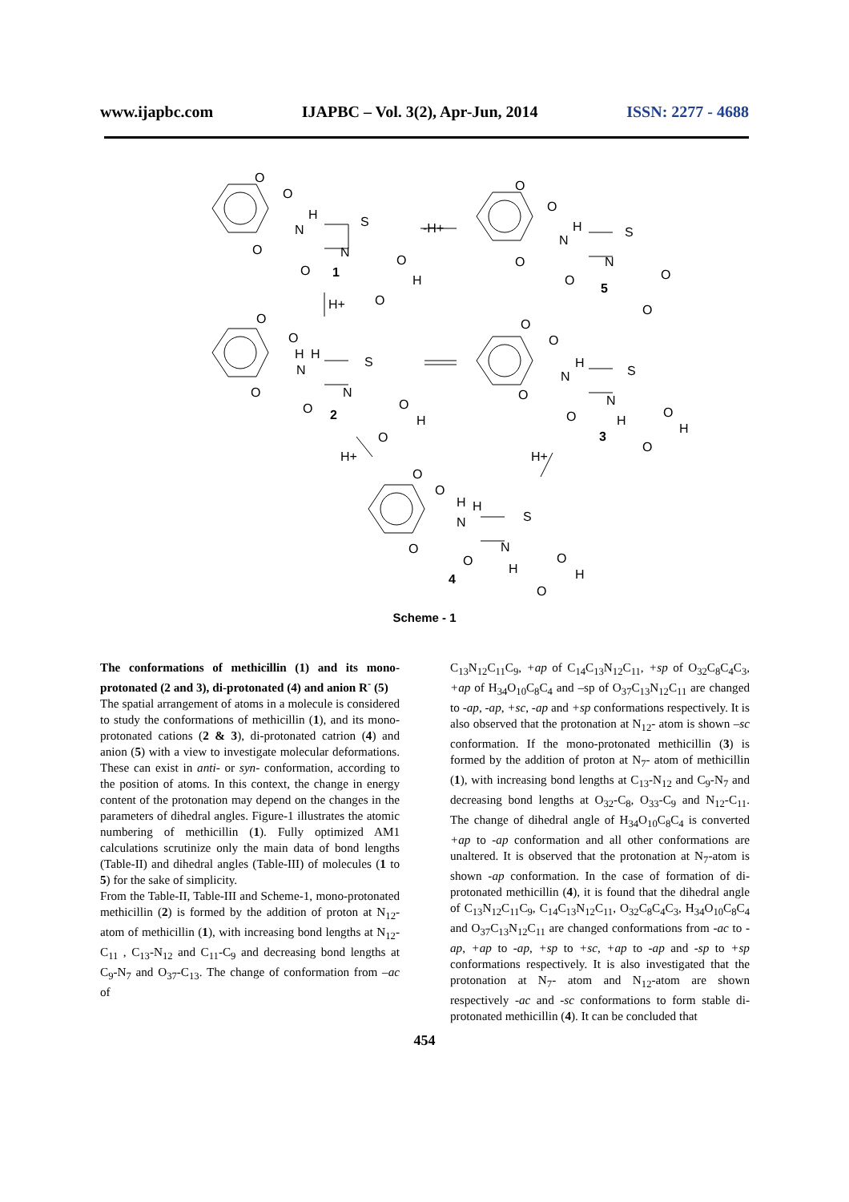www.ijapbc.com IJAPBC – Vol. 3(2), Apr-Jun, 2014 ISSN: 2277 - 4688
O
O
H
N
S
N
O
O
O
H
O
1
-H+
H+
O
O
H
N
S
N
O
O
O
O
5
O
O
H
H
N
S
N
O
O
O
H
O
2
O
O
H
N
S
N
O
O
H
O
H
O
3
H+
H+
O
O
H
H
N
S
N
O
O
H
O
H
O
4
Scheme - 1
The conformations of methicillin (1) and its mono-protonated (2 and 3), di-protonated (4) and anion R<sup>-</sup> (5)
The spatial arrangement of atoms in a molecule is considered to study the conformations of methicillin (1), and its mono-protonated cations (2 & 3), di-protonated catrion (4) and anion (5) with a view to investigate molecular deformations. These can exist in anti- or syn- conformation, according to the position of atoms. In this context, the change in energy content of the protonation may depend on the changes in the parameters of dihedral angles. Figure-1 illustrates the atomic numbering of methicillin (1). Fully optimized AM1 calculations scrutinize only the main data of bond lengths (Table-II) and dihedral angles (Table-III) of molecules (1 to 5) for the sake of simplicity.
From the Table-II, Table-III and Scheme-1, mono-protonated methicillin (2) is formed by the addition of proton at N<sub>12</sub>-atom of methicillin (1), with increasing bond lengths at N<sub>12</sub>-C<sub>11</sub> , C<sub>13</sub>-N<sub>12</sub> and C<sub>11</sub>-C<sub>9</sub> and decreasing bond lengths at C<sub>9</sub>-N<sub>7</sub> and O<sub>37</sub>-C<sub>13</sub>. The change of conformation from –ac of
C<sub>13</sub>N<sub>12</sub>C<sub>11</sub>C<sub>9</sub>, +ap of C<sub>14</sub>C<sub>13</sub>N<sub>12</sub>C<sub>11</sub>, +sp of O<sub>32</sub>C<sub>8</sub>C<sub>4</sub>C<sub>3</sub>, +ap of H<sub>34</sub>O<sub>10</sub>C<sub>8</sub>C<sub>4</sub> and –sp of O<sub>37</sub>C<sub>13</sub>N<sub>12</sub>C<sub>11</sub> are changed to -ap, -ap, +sc, -ap and +sp conformations respectively. It is also observed that the protonation at N<sub>12</sub>- atom is shown –sc conformation. If the mono-protonated methicillin (3) is formed by the addition of proton at N<sub>7</sub>- atom of methicillin (1), with increasing bond lengths at C<sub>13</sub>-N<sub>12</sub> and C<sub>9</sub>-N<sub>7</sub> and decreasing bond lengths at O<sub>32</sub>-C<sub>8</sub>, O<sub>33</sub>-C<sub>9</sub> and N<sub>12</sub>-C<sub>11</sub>. The change of dihedral angle of H<sub>34</sub>O<sub>10</sub>C<sub>8</sub>C<sub>4</sub> is converted +ap to -ap conformation and all other conformations are unaltered. It is observed that the protonation at N<sub>7</sub>-atom is shown -ap conformation. In the case of formation of di-protonated methicillin (4), it is found that the dihedral angle of C<sub>13</sub>N<sub>12</sub>C<sub>11</sub>C<sub>9</sub>, C<sub>14</sub>C<sub>13</sub>N<sub>12</sub>C<sub>11</sub>, O<sub>32</sub>C<sub>8</sub>C<sub>4</sub>C<sub>3</sub>, H<sub>34</sub>O<sub>10</sub>C<sub>8</sub>C<sub>4</sub> and O<sub>37</sub>C<sub>13</sub>N<sub>12</sub>C<sub>11</sub> are changed conformations from -ac to -ap, +ap to -ap, +sp to +sc, +ap to -ap and -sp to +sp conformations respectively. It is also investigated that the protonation at N<sub>7</sub>- atom and N<sub>12</sub>-atom are shown respectively -ac and -sc conformations to form stable di-protonated methicillin (4). It can be concluded that
454